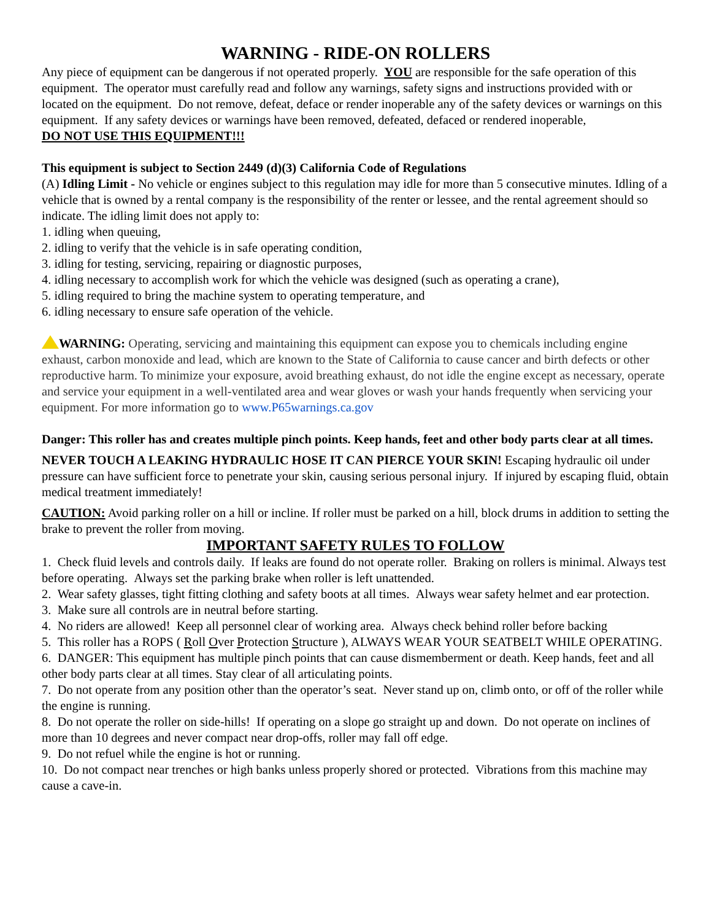WARNING - RIDE-ON ROLLERS
Any piece of equipment can be dangerous if not operated properly. YOU are responsible for the safe operation of this equipment. The operator must carefully read and follow any warnings, safety signs and instructions provided with or located on the equipment. Do not remove, defeat, deface or render inoperable any of the safety devices or warnings on this equipment. If any safety devices or warnings have been removed, defeated, defaced or rendered inoperable,
DO NOT USE THIS EQUIPMENT!!!
This equipment is subject to Section 2449 (d)(3) California Code of Regulations
(A) Idling Limit - No vehicle or engines subject to this regulation may idle for more than 5 consecutive minutes. Idling of a vehicle that is owned by a rental company is the responsibility of the renter or lessee, and the rental agreement should so indicate. The idling limit does not apply to:
1. idling when queuing,
2. idling to verify that the vehicle is in safe operating condition,
3. idling for testing, servicing, repairing or diagnostic purposes,
4. idling necessary to accomplish work for which the vehicle was designed (such as operating a crane),
5. idling required to bring the machine system to operating temperature, and
6. idling necessary to ensure safe operation of the vehicle.
WARNING: Operating, servicing and maintaining this equipment can expose you to chemicals including engine exhaust, carbon monoxide and lead, which are known to the State of California to cause cancer and birth defects or other reproductive harm. To minimize your exposure, avoid breathing exhaust, do not idle the engine except as necessary, operate and service your equipment in a well-ventilated area and wear gloves or wash your hands frequently when servicing your equipment. For more information go to www.P65warnings.ca.gov
Danger: This roller has and creates multiple pinch points. Keep hands, feet and other body parts clear at all times.
NEVER TOUCH A LEAKING HYDRAULIC HOSE IT CAN PIERCE YOUR SKIN! Escaping hydraulic oil under pressure can have sufficient force to penetrate your skin, causing serious personal injury. If injured by escaping fluid, obtain medical treatment immediately!
CAUTION: Avoid parking roller on a hill or incline. If roller must be parked on a hill, block drums in addition to setting the brake to prevent the roller from moving.
IMPORTANT SAFETY RULES TO FOLLOW
1. Check fluid levels and controls daily. If leaks are found do not operate roller. Braking on rollers is minimal. Always test before operating. Always set the parking brake when roller is left unattended.
2. Wear safety glasses, tight fitting clothing and safety boots at all times. Always wear safety helmet and ear protection.
3. Make sure all controls are in neutral before starting.
4. No riders are allowed! Keep all personnel clear of working area. Always check behind roller before backing
5. This roller has a ROPS ( Roll Over Protection Structure ), ALWAYS WEAR YOUR SEATBELT WHILE OPERATING.
6. DANGER: This equipment has multiple pinch points that can cause dismemberment or death. Keep hands, feet and all other body parts clear at all times. Stay clear of all articulating points.
7. Do not operate from any position other than the operator’s seat. Never stand up on, climb onto, or off of the roller while the engine is running.
8. Do not operate the roller on side-hills! If operating on a slope go straight up and down. Do not operate on inclines of more than 10 degrees and never compact near drop-offs, roller may fall off edge.
9. Do not refuel while the engine is hot or running.
10. Do not compact near trenches or high banks unless properly shored or protected. Vibrations from this machine may cause a cave-in.